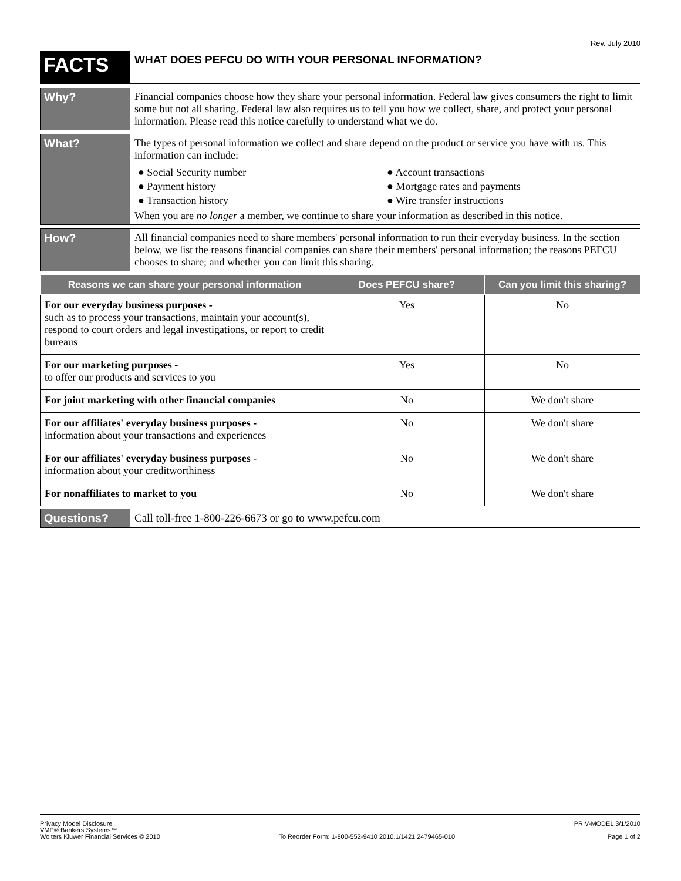Rev. July 2010
FACTS
WHAT DOES PEFCU DO WITH YOUR PERSONAL INFORMATION?
Why?
Financial companies choose how they share your personal information. Federal law gives consumers the right to limit some but not all sharing. Federal law also requires us to tell you how we collect, share, and protect your personal information. Please read this notice carefully to understand what we do.
What?
The types of personal information we collect and share depend on the product or service you have with us. This information can include:
● Social Security number
● Account transactions
● Payment history
● Mortgage rates and payments
● Transaction history
● Wire transfer instructions
When you are no longer a member, we continue to share your information as described in this notice.
How?
All financial companies need to share members' personal information to run their everyday business. In the section below, we list the reasons financial companies can share their members' personal information; the reasons PEFCU chooses to share; and whether you can limit this sharing.
| Reasons we can share your personal information | Does PEFCU share? | Can you limit this sharing? |
| --- | --- | --- |
| For our everyday business purposes - such as to process your transactions, maintain your account(s), respond to court orders and legal investigations, or report to credit bureaus | Yes | No |
| For our marketing purposes - to offer our products and services to you | Yes | No |
| For joint marketing with other financial companies | No | We don't share |
| For our affiliates' everyday business purposes - information about your transactions and experiences | No | We don't share |
| For our affiliates' everyday business purposes - information about your creditworthiness | No | We don't share |
| For nonaffiliates to market to you | No | We don't share |
Questions?
Call toll-free 1-800-226-6673 or go to www.pefcu.com
Privacy Model Disclosure
VMP® Bankers Systems™
Wolters Kluwer Financial Services © 2010
To Reorder Form: 1-800-552-9410 2010.1/1421 2479465-010
PRIV-MODEL 3/1/2010
Page 1 of 2